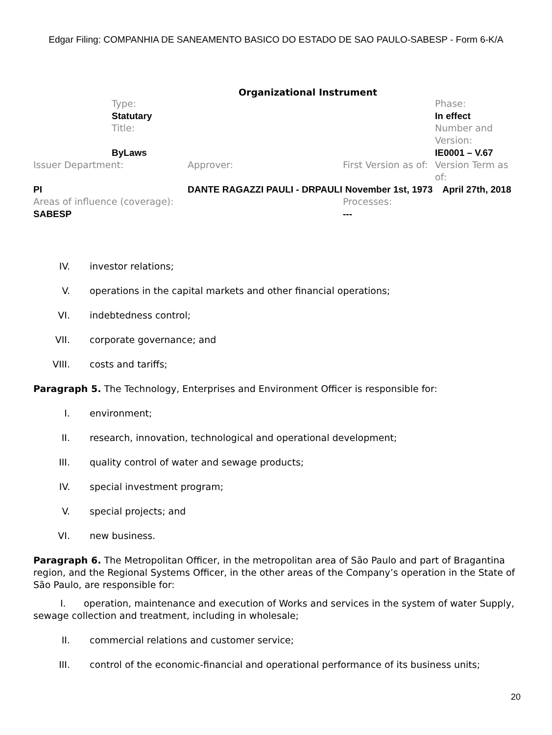Edgar Filing: COMPANHIA DE SANEAMENTO BASICO DO ESTADO DE SAO PAULO-SABESP - Form 6-K/A
Organizational Instrument
| | Type: | | Phase: |
| | Statutary | | In effect |
| | Title: | | Number and Version: |
| | ByLaws | | IE0001 – V.67 |
| Issuer Department: | Approver: | First Version as of: | Version Term as of: |
| PI | DANTE RAGAZZI PAULI - DRPAULI | November 1st, 1973 | April 27th, 2018 |
| Areas of influence (coverage): | | Processes: | |
| SABESP | | --- | |
IV. investor relations;
V. operations in the capital markets and other financial operations;
VI. indebtedness control;
VII. corporate governance; and
VIII. costs and tariffs;
Paragraph 5. The Technology, Enterprises and Environment Officer is responsible for:
I. environment;
II. research, innovation, technological and operational development;
III. quality control of water and sewage products;
IV. special investment program;
V. special projects; and
VI. new business.
Paragraph 6. The Metropolitan Officer, in the metropolitan area of São Paulo and part of Bragantina region, and the Regional Systems Officer, in the other areas of the Company’s operation in the State of São Paulo, are responsible for:
I. operation, maintenance and execution of Works and services in the system of water Supply, sewage collection and treatment, including in wholesale;
II. commercial relations and customer service;
III. control of the economic-financial and operational performance of its business units;
20